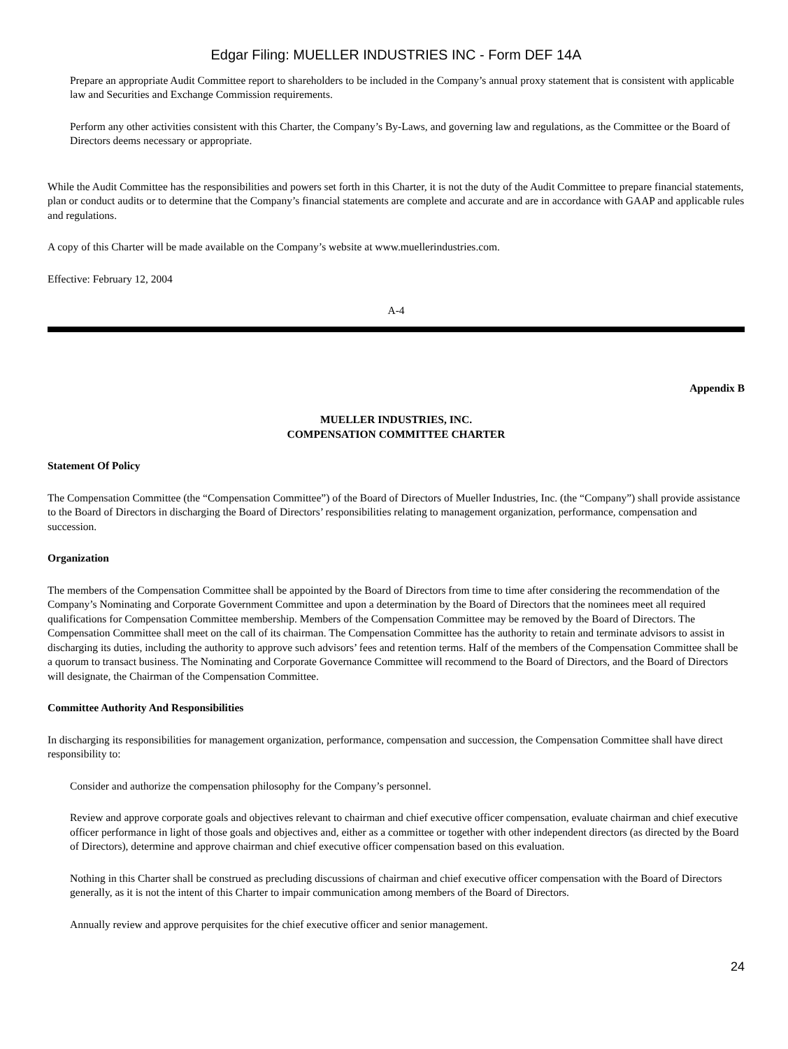Edgar Filing: MUELLER INDUSTRIES INC - Form DEF 14A
Prepare an appropriate Audit Committee report to shareholders to be included in the Company’s annual proxy statement that is consistent with applicable law and Securities and Exchange Commission requirements.
Perform any other activities consistent with this Charter, the Company’s By-Laws, and governing law and regulations, as the Committee or the Board of Directors deems necessary or appropriate.
While the Audit Committee has the responsibilities and powers set forth in this Charter, it is not the duty of the Audit Committee to prepare financial statements, plan or conduct audits or to determine that the Company’s financial statements are complete and accurate and are in accordance with GAAP and applicable rules and regulations.
A copy of this Charter will be made available on the Company’s website at www.muellerindustries.com.
Effective: February 12, 2004
A-4
Appendix B
MUELLER INDUSTRIES, INC.
COMPENSATION COMMITTEE CHARTER
Statement Of Policy
The Compensation Committee (the “Compensation Committee”) of the Board of Directors of Mueller Industries, Inc. (the “Company”) shall provide assistance to the Board of Directors in discharging the Board of Directors’ responsibilities relating to management organization, performance, compensation and succession.
Organization
The members of the Compensation Committee shall be appointed by the Board of Directors from time to time after considering the recommendation of the Company’s Nominating and Corporate Government Committee and upon a determination by the Board of Directors that the nominees meet all required qualifications for Compensation Committee membership. Members of the Compensation Committee may be removed by the Board of Directors. The Compensation Committee shall meet on the call of its chairman. The Compensation Committee has the authority to retain and terminate advisors to assist in discharging its duties, including the authority to approve such advisors’ fees and retention terms. Half of the members of the Compensation Committee shall be a quorum to transact business. The Nominating and Corporate Governance Committee will recommend to the Board of Directors, and the Board of Directors will designate, the Chairman of the Compensation Committee.
Committee Authority And Responsibilities
In discharging its responsibilities for management organization, performance, compensation and succession, the Compensation Committee shall have direct responsibility to:
Consider and authorize the compensation philosophy for the Company’s personnel.
Review and approve corporate goals and objectives relevant to chairman and chief executive officer compensation, evaluate chairman and chief executive officer performance in light of those goals and objectives and, either as a committee or together with other independent directors (as directed by the Board of Directors), determine and approve chairman and chief executive officer compensation based on this evaluation.
Nothing in this Charter shall be construed as precluding discussions of chairman and chief executive officer compensation with the Board of Directors generally, as it is not the intent of this Charter to impair communication among members of the Board of Directors.
Annually review and approve perquisites for the chief executive officer and senior management.
24